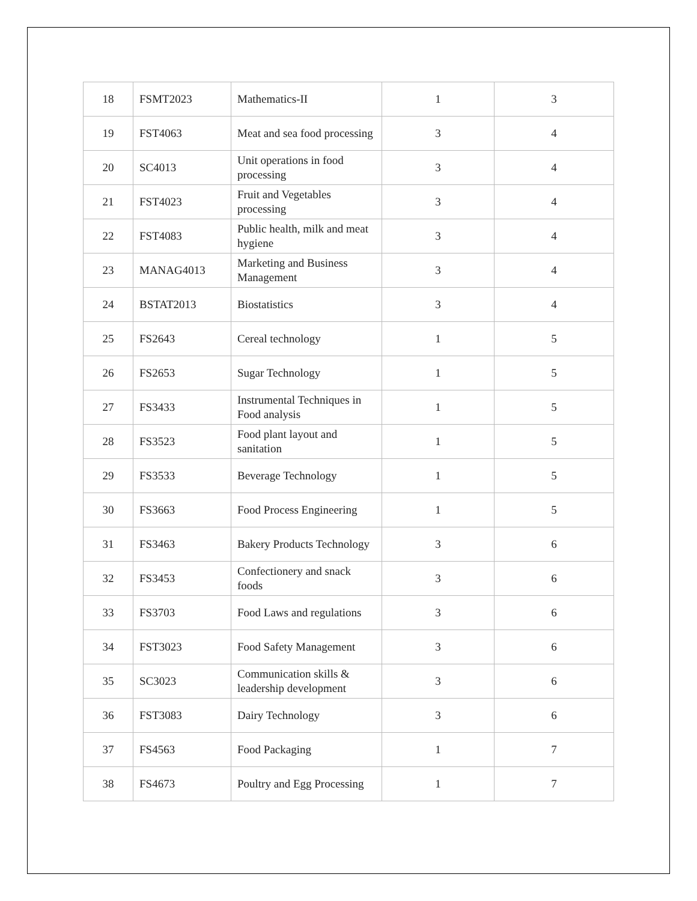| 18 | FSMT2023 | Mathematics-II | 1 | 3 |
| 19 | FST4063 | Meat and sea food processing | 3 | 4 |
| 20 | SC4013 | Unit operations in food processing | 3 | 4 |
| 21 | FST4023 | Fruit and Vegetables processing | 3 | 4 |
| 22 | FST4083 | Public health, milk and meat hygiene | 3 | 4 |
| 23 | MANAG4013 | Marketing and Business Management | 3 | 4 |
| 24 | BSTAT2013 | Biostatistics | 3 | 4 |
| 25 | FS2643 | Cereal technology | 1 | 5 |
| 26 | FS2653 | Sugar Technology | 1 | 5 |
| 27 | FS3433 | Instrumental Techniques in Food analysis | 1 | 5 |
| 28 | FS3523 | Food plant layout and sanitation | 1 | 5 |
| 29 | FS3533 | Beverage Technology | 1 | 5 |
| 30 | FS3663 | Food Process Engineering | 1 | 5 |
| 31 | FS3463 | Bakery Products Technology | 3 | 6 |
| 32 | FS3453 | Confectionery and snack foods | 3 | 6 |
| 33 | FS3703 | Food Laws and regulations | 3 | 6 |
| 34 | FST3023 | Food Safety Management | 3 | 6 |
| 35 | SC3023 | Communication skills & leadership development | 3 | 6 |
| 36 | FST3083 | Dairy Technology | 3 | 6 |
| 37 | FS4563 | Food Packaging | 1 | 7 |
| 38 | FS4673 | Poultry and Egg Processing | 1 | 7 |